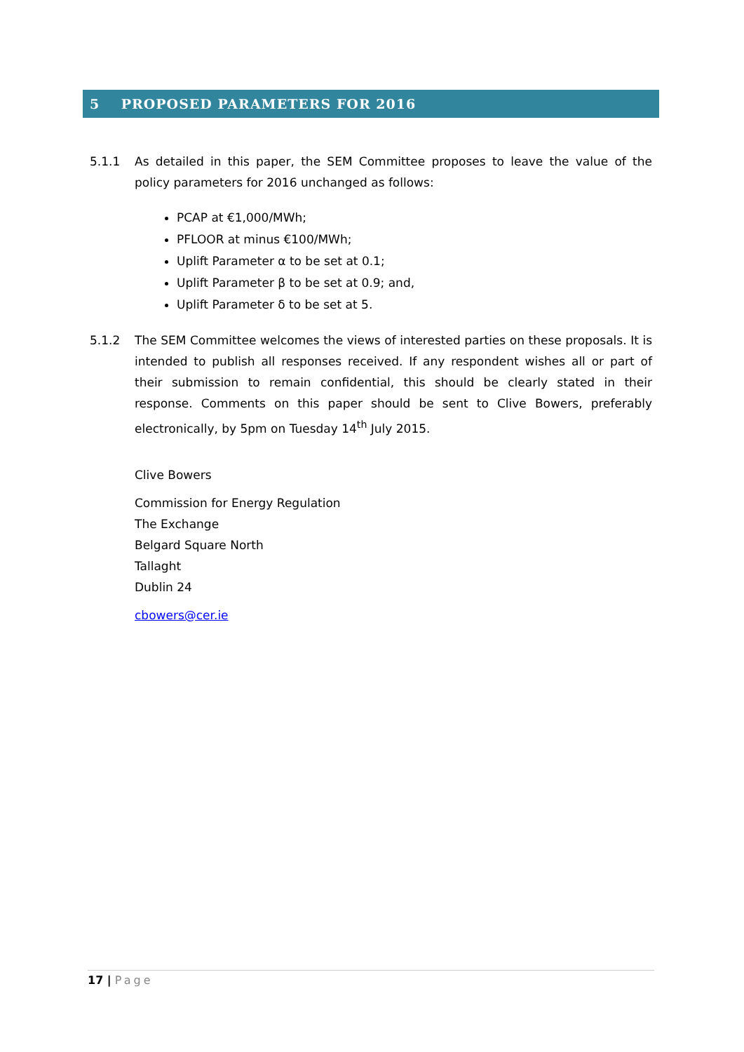5 PROPOSED PARAMETERS FOR 2016
5.1.1 As detailed in this paper, the SEM Committee proposes to leave the value of the policy parameters for 2016 unchanged as follows:
PCAP at €1,000/MWh;
PFLOOR at minus €100/MWh;
Uplift Parameter α to be set at 0.1;
Uplift Parameter β to be set at 0.9; and,
Uplift Parameter δ to be set at 5.
5.1.2 The SEM Committee welcomes the views of interested parties on these proposals. It is intended to publish all responses received. If any respondent wishes all or part of their submission to remain confidential, this should be clearly stated in their response. Comments on this paper should be sent to Clive Bowers, preferably electronically, by 5pm on Tuesday 14<sup>th</sup> July 2015.
Clive Bowers
Commission for Energy Regulation
The Exchange
Belgard Square North
Tallaght
Dublin 24
cbowers@cer.ie
17 | Page